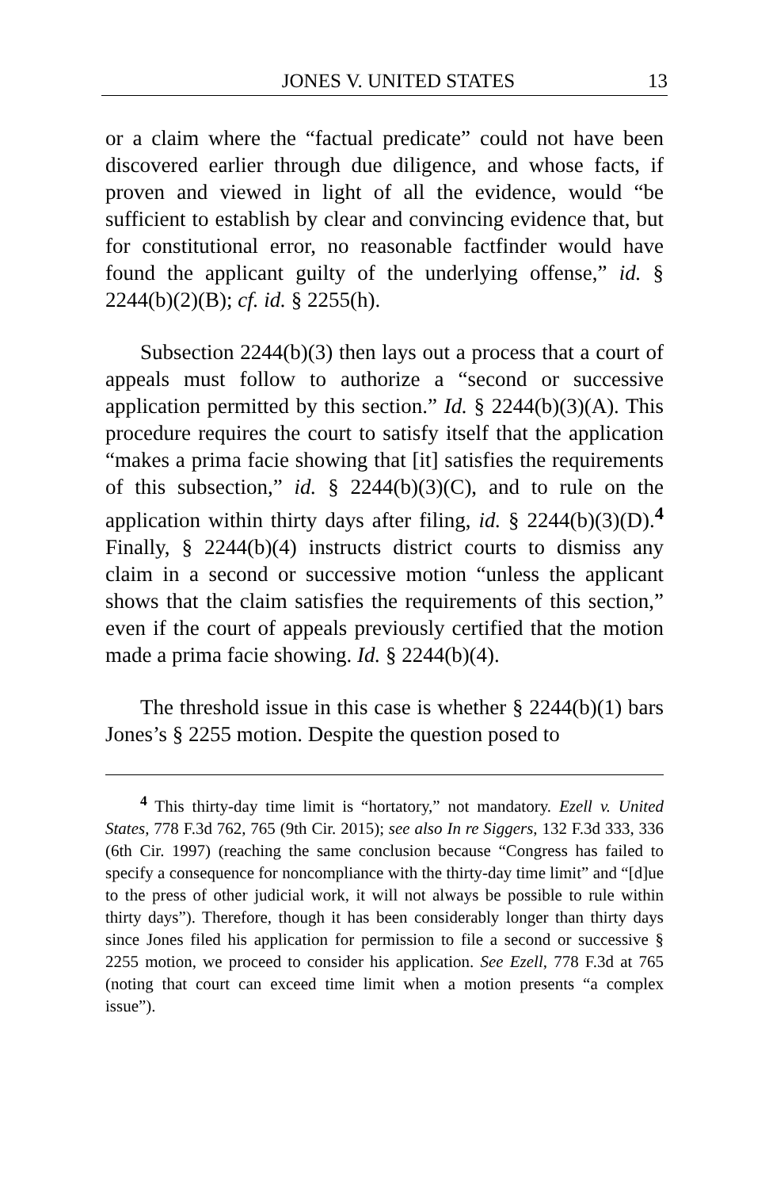JONES V. UNITED STATES 13
or a claim where the “factual predicate” could not have been discovered earlier through due diligence, and whose facts, if proven and viewed in light of all the evidence, would “be sufficient to establish by clear and convincing evidence that, but for constitutional error, no reasonable factfinder would have found the applicant guilty of the underlying offense,” id. § 2244(b)(2)(B); cf. id. § 2255(h).
Subsection 2244(b)(3) then lays out a process that a court of appeals must follow to authorize a “second or successive application permitted by this section.” Id. § 2244(b)(3)(A). This procedure requires the court to satisfy itself that the application “makes a prima facie showing that [it] satisfies the requirements of this subsection,” id. § 2244(b)(3)(C), and to rule on the application within thirty days after filing, id. § 2244(b)(3)(D).<sup>4</sup> Finally, § 2244(b)(4) instructs district courts to dismiss any claim in a second or successive motion “unless the applicant shows that the claim satisfies the requirements of this section,” even if the court of appeals previously certified that the motion made a prima facie showing. Id. § 2244(b)(4).
The threshold issue in this case is whether § 2244(b)(1) bars Jones’s § 2255 motion. Despite the question posed to
<sup>4</sup> This thirty-day time limit is “hortatory,” not mandatory. Ezell v. United States, 778 F.3d 762, 765 (9th Cir. 2015); see also In re Siggers, 132 F.3d 333, 336 (6th Cir. 1997) (reaching the same conclusion because “Congress has failed to specify a consequence for noncompliance with the thirty-day time limit” and “[d]ue to the press of other judicial work, it will not always be possible to rule within thirty days”). Therefore, though it has been considerably longer than thirty days since Jones filed his application for permission to file a second or successive § 2255 motion, we proceed to consider his application. See Ezell, 778 F.3d at 765 (noting that court can exceed time limit when a motion presents “a complex issue”).